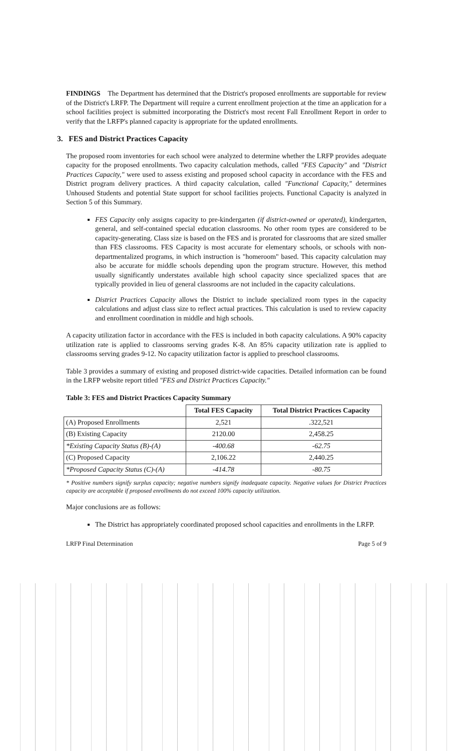FINDINGS The Department has determined that the District's proposed enrollments are supportable for review of the District's LRFP. The Department will require a current enrollment projection at the time an application for a school facilities project is submitted incorporating the District's most recent Fall Enrollment Report in order to verify that the LRFP's planned capacity is appropriate for the updated enrollments.
3. FES and District Practices Capacity
The proposed room inventories for each school were analyzed to determine whether the LRFP provides adequate capacity for the proposed enrollments. Two capacity calculation methods, called "FES Capacity" and "District Practices Capacity," were used to assess existing and proposed school capacity in accordance with the FES and District program delivery practices. A third capacity calculation, called "Functional Capacity," determines Unhoused Students and potential State support for school facilities projects. Functional Capacity is analyzed in Section 5 of this Summary.
FES Capacity only assigns capacity to pre-kindergarten (if district-owned or operated), kindergarten, general, and self-contained special education classrooms. No other room types are considered to be capacity-generating. Class size is based on the FES and is prorated for classrooms that are sized smaller than FES classrooms. FES Capacity is most accurate for elementary schools, or schools with non-departmentalized programs, in which instruction is "homeroom" based. This capacity calculation may also be accurate for middle schools depending upon the program structure. However, this method usually significantly understates available high school capacity since specialized spaces that are typically provided in lieu of general classrooms are not included in the capacity calculations.
District Practices Capacity allows the District to include specialized room types in the capacity calculations and adjust class size to reflect actual practices. This calculation is used to review capacity and enrollment coordination in middle and high schools.
A capacity utilization factor in accordance with the FES is included in both capacity calculations. A 90% capacity utilization rate is applied to classrooms serving grades K-8. An 85% capacity utilization rate is applied to classrooms serving grades 9-12. No capacity utilization factor is applied to preschool classrooms.
Table 3 provides a summary of existing and proposed district-wide capacities. Detailed information can be found in the LRFP website report titled "FES and District Practices Capacity."
Table 3: FES and District Practices Capacity Summary
| | Total FES Capacity | Total District Practices Capacity |
| --- | --- | --- |
| (A) Proposed Enrollments | 2,521 | .322,521 |
| (B) Existing Capacity | 2120.00 | 2,458.25 |
| *Existing Capacity Status (B)-(A) | -400.68 | -62.75 |
| (C) Proposed Capacity | 2,106.22 | 2,440.25 |
| *Proposed Capacity Status (C)-(A) | -414.78 | -80.75 |
* Positive numbers signify surplus capacity; negative numbers signify inadequate capacity. Negative values for District Practices capacity are acceptable if proposed enrollments do not exceed 100% capacity utilization.
Major conclusions are as follows:
The District has appropriately coordinated proposed school capacities and enrollments in the LRFP.
LRFP Final Determination Page 5 of 9